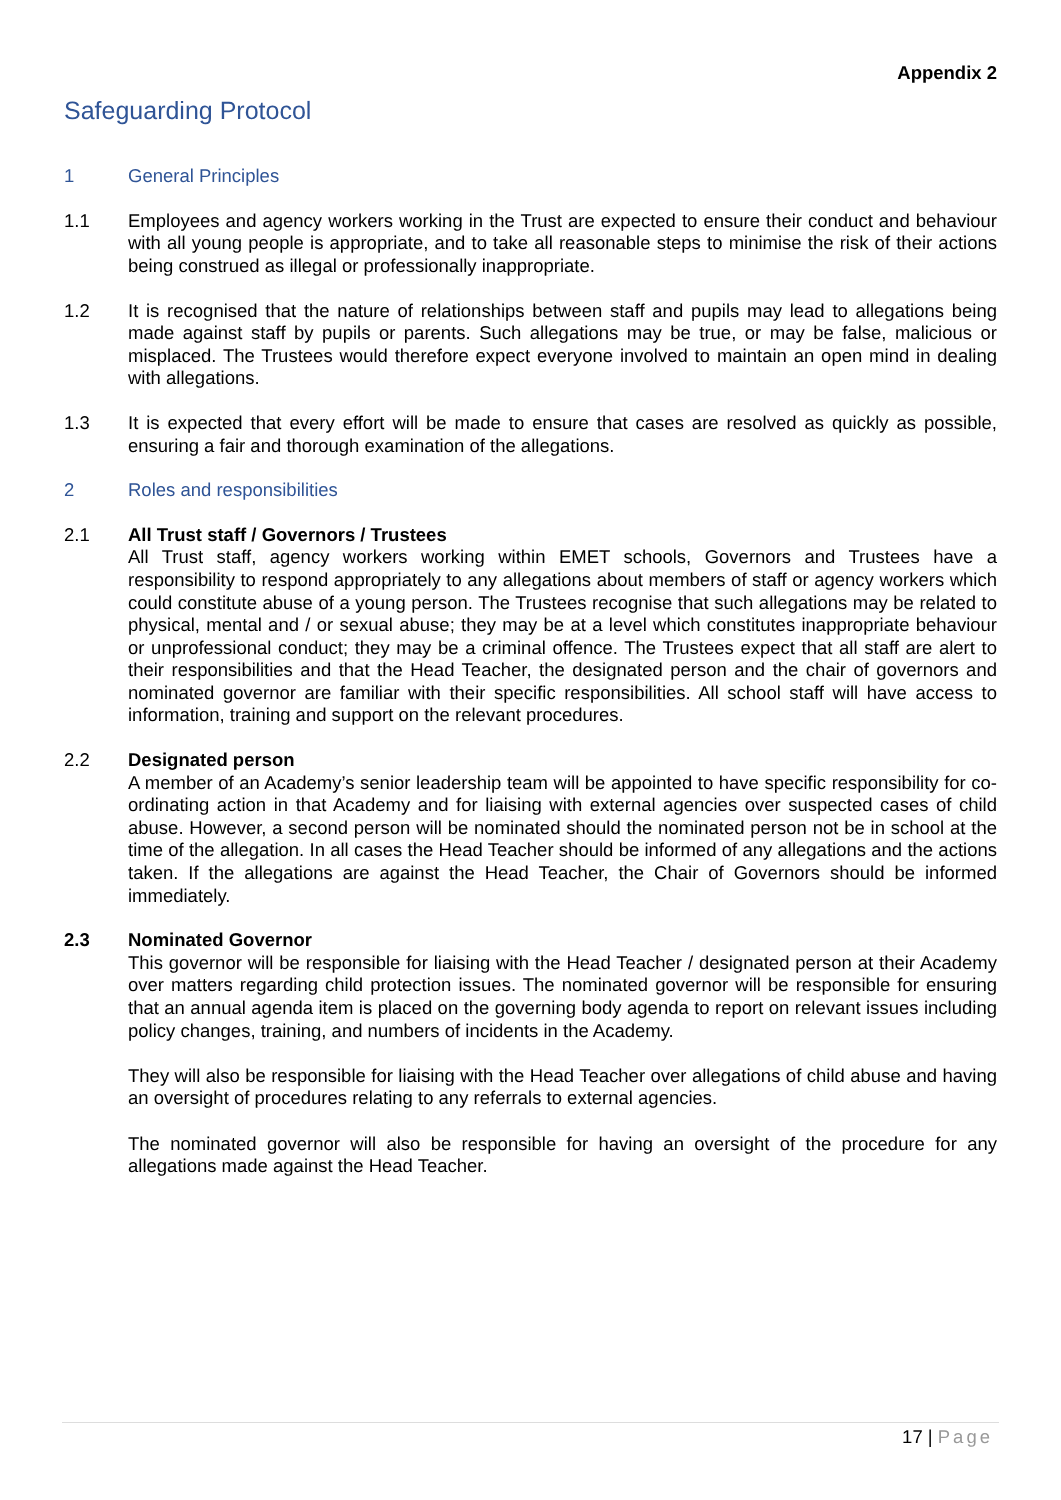Appendix 2
Safeguarding Protocol
1 General Principles
1.1 Employees and agency workers working in the Trust are expected to ensure their conduct and behaviour with all young people is appropriate, and to take all reasonable steps to minimise the risk of their actions being construed as illegal or professionally inappropriate.
1.2 It is recognised that the nature of relationships between staff and pupils may lead to allegations being made against staff by pupils or parents. Such allegations may be true, or may be false, malicious or misplaced. The Trustees would therefore expect everyone involved to maintain an open mind in dealing with allegations.
1.3 It is expected that every effort will be made to ensure that cases are resolved as quickly as possible, ensuring a fair and thorough examination of the allegations.
2 Roles and responsibilities
2.1 All Trust staff / Governors / Trustees
All Trust staff, agency workers working within EMET schools, Governors and Trustees have a responsibility to respond appropriately to any allegations about members of staff or agency workers which could constitute abuse of a young person. The Trustees recognise that such allegations may be related to physical, mental and / or sexual abuse; they may be at a level which constitutes inappropriate behaviour or unprofessional conduct; they may be a criminal offence. The Trustees expect that all staff are alert to their responsibilities and that the Head Teacher, the designated person and the chair of governors and nominated governor are familiar with their specific responsibilities. All school staff will have access to information, training and support on the relevant procedures.
2.2 Designated person
A member of an Academy’s senior leadership team will be appointed to have specific responsibility for co-ordinating action in that Academy and for liaising with external agencies over suspected cases of child abuse. However, a second person will be nominated should the nominated person not be in school at the time of the allegation. In all cases the Head Teacher should be informed of any allegations and the actions taken. If the allegations are against the Head Teacher, the Chair of Governors should be informed immediately.
2.3 Nominated Governor
This governor will be responsible for liaising with the Head Teacher / designated person at their Academy over matters regarding child protection issues. The nominated governor will be responsible for ensuring that an annual agenda item is placed on the governing body agenda to report on relevant issues including policy changes, training, and numbers of incidents in the Academy.
They will also be responsible for liaising with the Head Teacher over allegations of child abuse and having an oversight of procedures relating to any referrals to external agencies.
The nominated governor will also be responsible for having an oversight of the procedure for any allegations made against the Head Teacher.
17 | Page